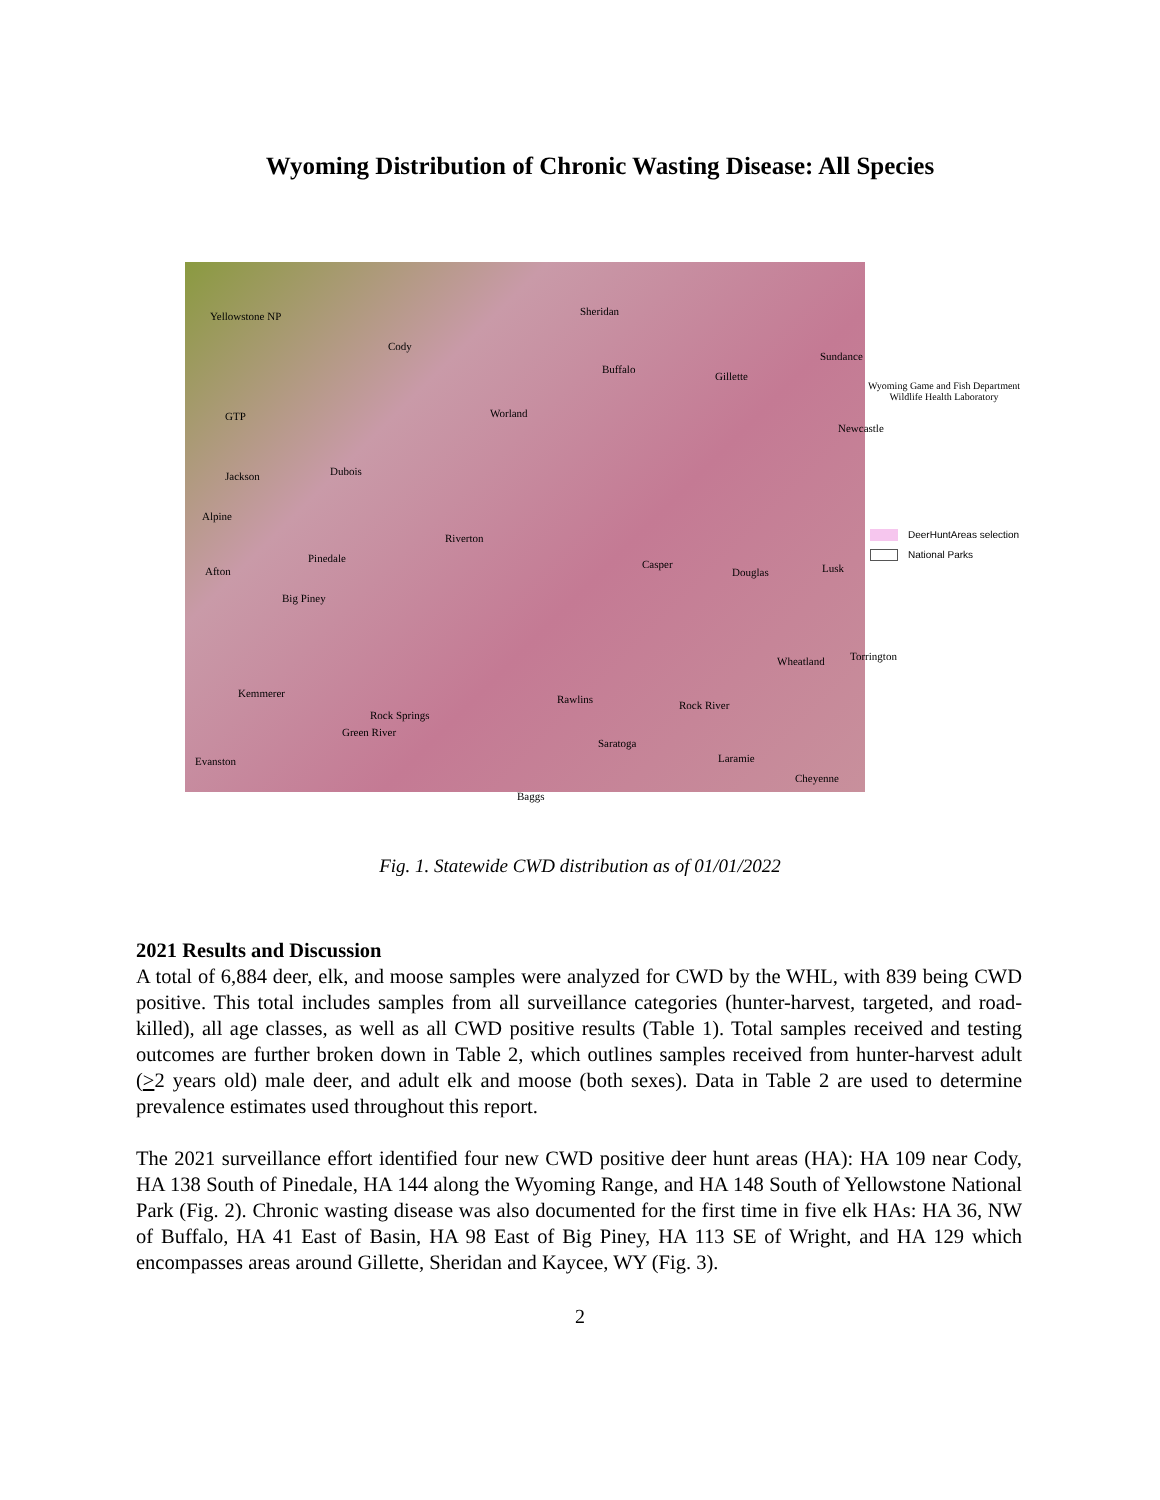Wyoming Distribution of Chronic Wasting Disease: All Species
Yellowstone NP Sheridan
Cody
Buffalo
Gillette
Sundance
Worland
Newcastle
GTP
Jackson Dubois
Alpine
Riverton
Pinedale
Afton
Casper
Douglas Lusk
Big Piney
Wheatland Torrington
Kemmerer Rawlins Rock River
Rock Springs
Green River
Saratoga
Laramie
Evanston
Cheyenne
Baggs
Wyoming Game and Fish Department
Wildlife Health Laboratory
DeerHuntAreas selection
National Parks
Fig. 1. Statewide CWD distribution as of 01/01/2022
2021 Results and Discussion
A total of 6,884 deer, elk, and moose samples were analyzed for CWD by the WHL, with 839 being CWD positive. This total includes samples from all surveillance categories (hunter-harvest, targeted, and road-killed), all age classes, as well as all CWD positive results (Table 1). Total samples received and testing outcomes are further broken down in Table 2, which outlines samples received from hunter-harvest adult (>2 years old) male deer, and adult elk and moose (both sexes). Data in Table 2 are used to determine prevalence estimates used throughout this report.
The 2021 surveillance effort identified four new CWD positive deer hunt areas (HA): HA 109 near Cody, HA 138 South of Pinedale, HA 144 along the Wyoming Range, and HA 148 South of Yellowstone National Park (Fig. 2). Chronic wasting disease was also documented for the first time in five elk HAs: HA 36, NW of Buffalo, HA 41 East of Basin, HA 98 East of Big Piney, HA 113 SE of Wright, and HA 129 which encompasses areas around Gillette, Sheridan and Kaycee, WY (Fig. 3).
2